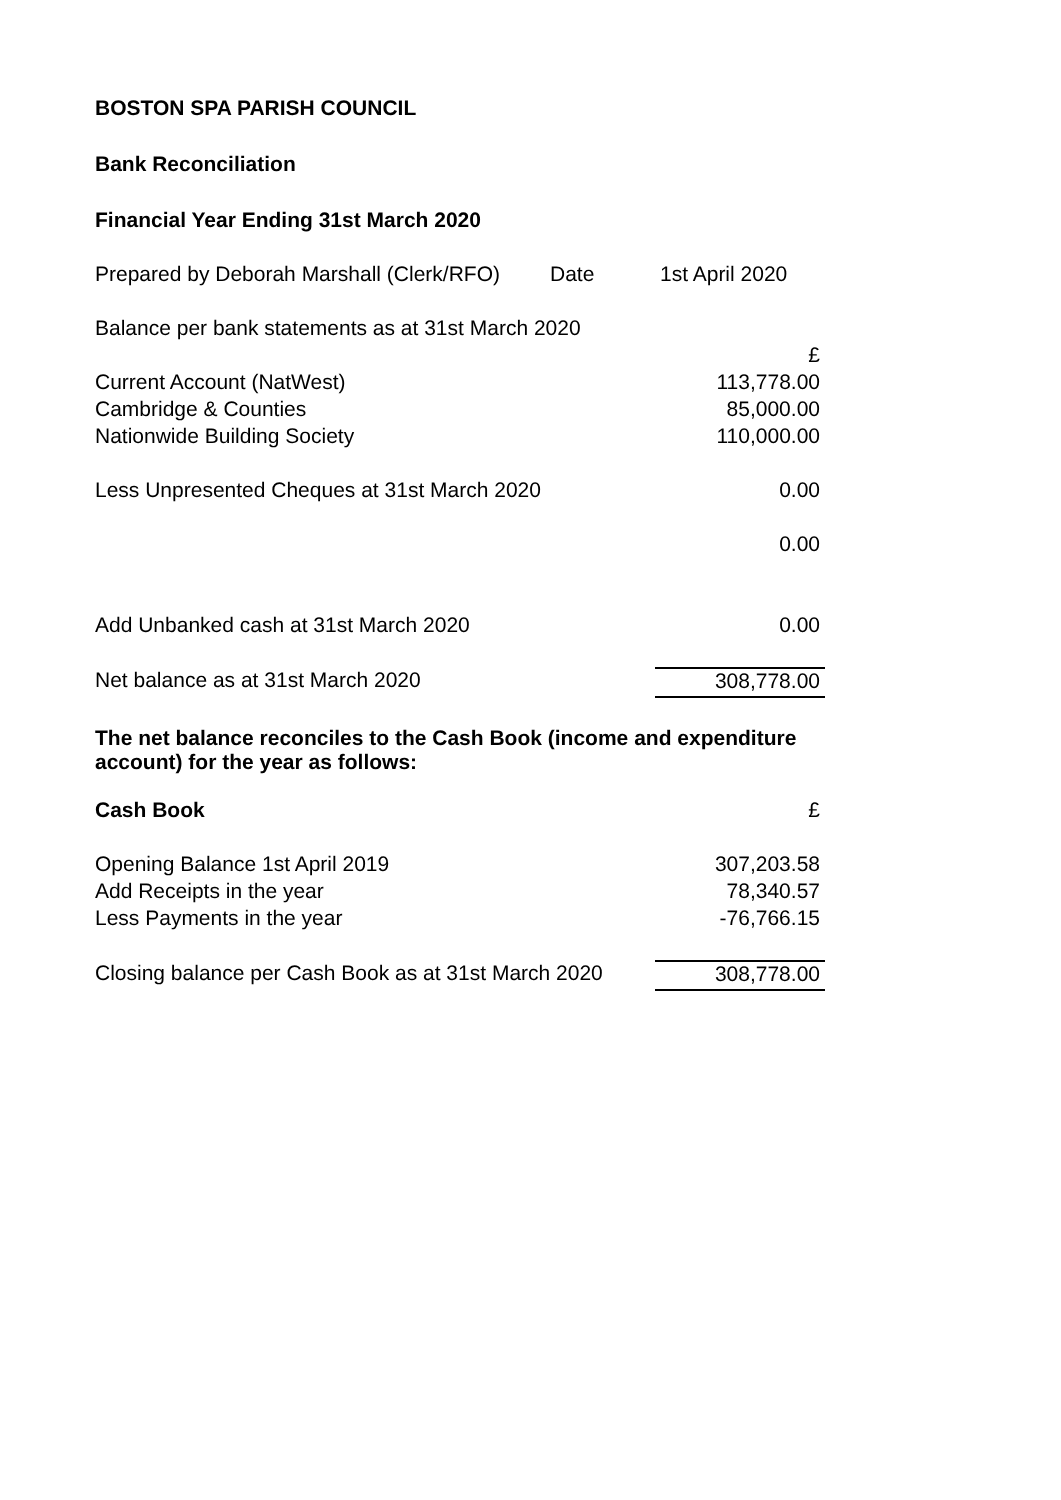BOSTON SPA PARISH COUNCIL
Bank Reconciliation
Financial Year Ending 31st March 2020
| Prepared by Deborah Marshall (Clerk/RFO) | Date | 1st April 2020 |
| Balance per bank statements as at 31st March 2020 | |
| | £ |
| Current Account (NatWest) | 113,778.00 |
| Cambridge & Counties | 85,000.00 |
| Nationwide Building Society | 110,000.00 |
| Less Unpresented Cheques at 31st March 2020 | 0.00 |
| | 0.00 |
| Add Unbanked cash at 31st March 2020 | 0.00 |
| Net balance as at 31st March 2020 | 308,778.00 |
The net balance reconciles to the Cash Book (income and expenditure account) for the year as follows:
| Cash Book | £ |
| Opening Balance 1st April 2019 | 307,203.58 |
| Add Receipts in the year | 78,340.57 |
| Less Payments in the year | -76,766.15 |
| Closing balance per Cash Book as at 31st March 2020 | 308,778.00 |